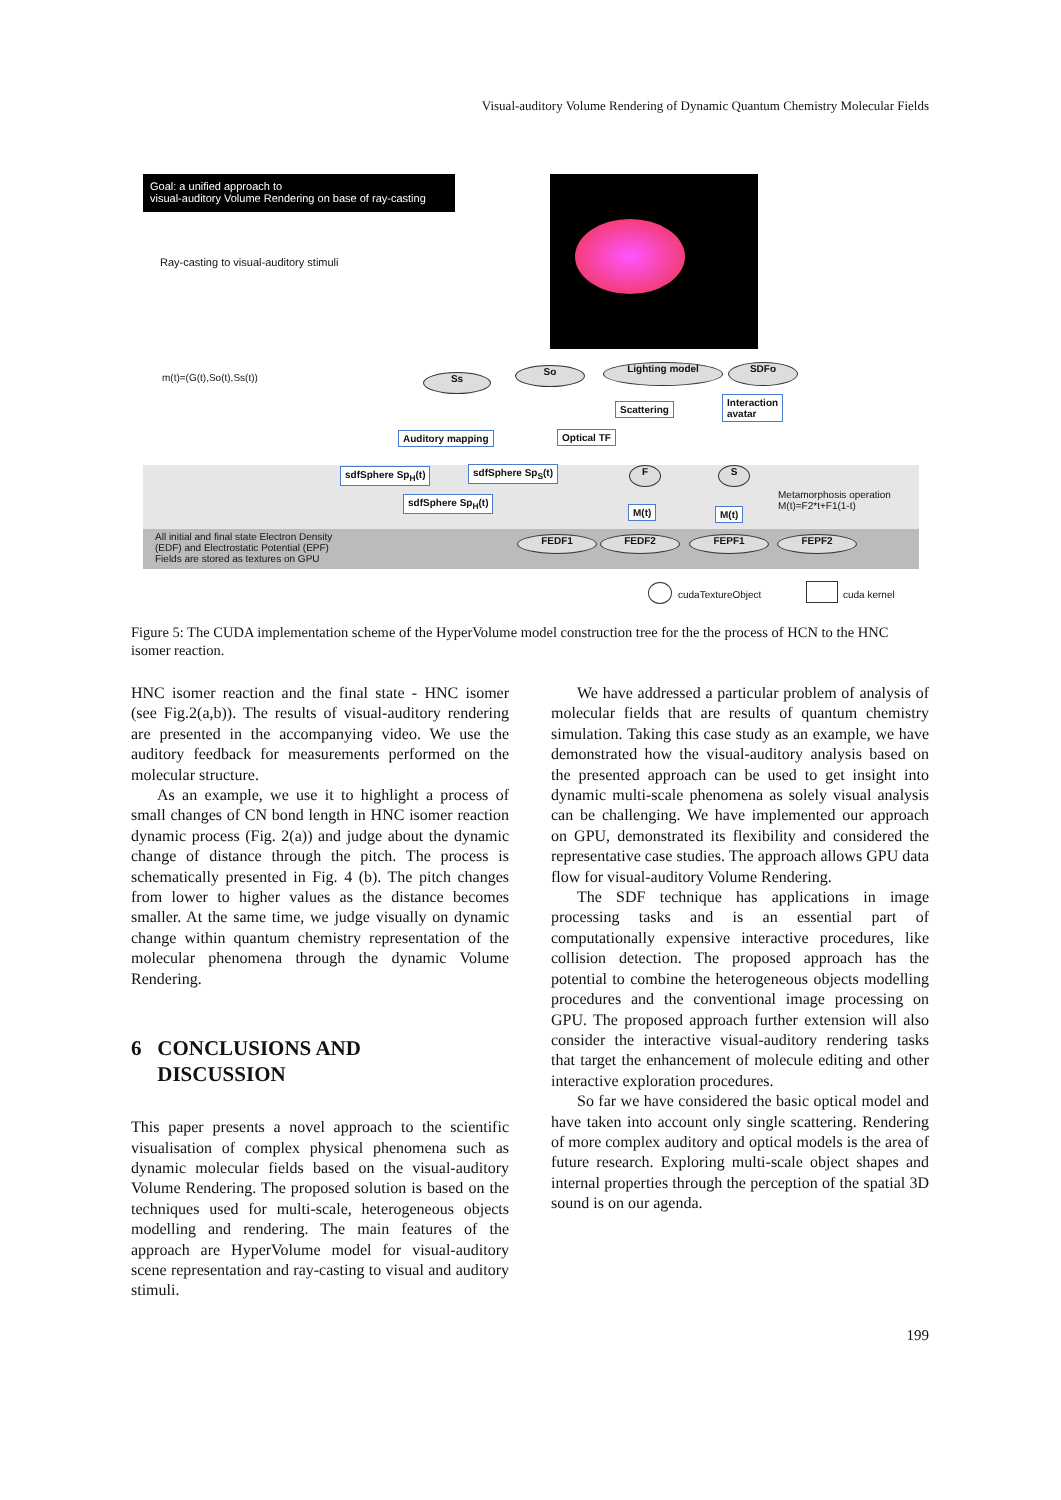Visual-auditory Volume Rendering of Dynamic Quantum Chemistry Molecular Fields
Goal: a unified approach to
visual-auditory Volume Rendering on base of ray-casting
Ray-casting to visual-auditory stimuli
m(t)=(G(t),So(t),Ss(t)) Ss
So Lighting model SDFo
Scattering
Interaction
avatar
Auditory mapping Optical TF
sdfSphere Sp<sub>H</sub>(t) sdfSphere Sp<sub>S</sub>(t)
sdfSphere Sp<sub>H</sub>(t)
F S
Metamorphosis operation
M(t)=F2*t+F1(1-t)
M(t) M(t)
All initial and final state Electron Density
(EDF) and Electrostatic Potential (EPF)
Fields are stored as textures on GPU
FEDF1 FEDF2 FEPF1 FEPF2
cudaTextureObject cuda kernel
Figure 5: The CUDA implementation scheme of the HyperVolume model construction tree for the the process of HCN to the HNC isomer reaction.
HNC isomer reaction and the final state - HNC isomer (see Fig.2(a,b)). The results of visual-auditory rendering are presented in the accompanying video. We use the auditory feedback for measurements performed on the molecular structure.
As an example, we use it to highlight a process of small changes of CN bond length in HNC isomer reaction dynamic process (Fig. 2(a)) and judge about the dynamic change of distance through the pitch. The process is schematically presented in Fig. 4 (b). The pitch changes from lower to higher values as the distance becomes smaller. At the same time, we judge visually on dynamic change within quantum chemistry representation of the molecular phenomena through the dynamic Volume Rendering.
6 CONCLUSIONS AND
DISCUSSION
This paper presents a novel approach to the scientific visualisation of complex physical phenomena such as dynamic molecular fields based on the visual-auditory Volume Rendering. The proposed solution is based on the techniques used for multi-scale, heterogeneous objects modelling and rendering. The main features of the approach are HyperVolume model for visual-auditory scene representation and ray-casting to visual and auditory stimuli.
We have addressed a particular problem of analysis of molecular fields that are results of quantum chemistry simulation. Taking this case study as an example, we have demonstrated how the visual-auditory analysis based on the presented approach can be used to get insight into dynamic multi-scale phenomena as solely visual analysis can be challenging. We have implemented our approach on GPU, demonstrated its flexibility and considered the representative case studies. The approach allows GPU data flow for visual-auditory Volume Rendering.
The SDF technique has applications in image processing tasks and is an essential part of computationally expensive interactive procedures, like collision detection. The proposed approach has the potential to combine the heterogeneous objects modelling procedures and the conventional image processing on GPU. The proposed approach further extension will also consider the interactive visual-auditory rendering tasks that target the enhancement of molecule editing and other interactive exploration procedures.
So far we have considered the basic optical model and have taken into account only single scattering. Rendering of more complex auditory and optical models is the area of future research. Exploring multi-scale object shapes and internal properties through the perception of the spatial 3D sound is on our agenda.
199